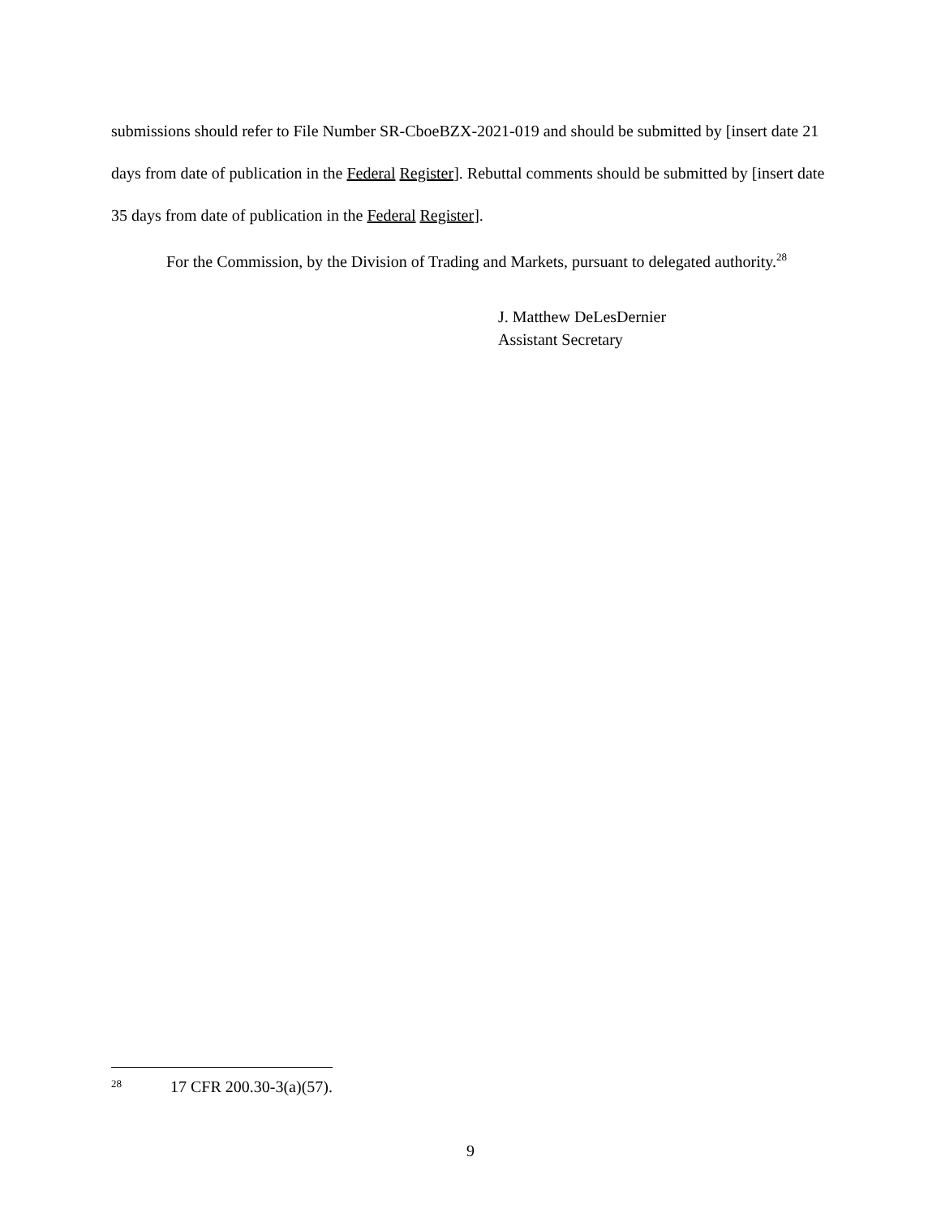submissions should refer to File Number SR-CboeBZX-2021-019 and should be submitted by [insert date 21 days from date of publication in the Federal Register]. Rebuttal comments should be submitted by [insert date 35 days from date of publication in the Federal Register].
For the Commission, by the Division of Trading and Markets, pursuant to delegated authority.<sup>28</sup>
J. Matthew DeLesDernier
Assistant Secretary
28 17 CFR 200.30-3(a)(57).
9